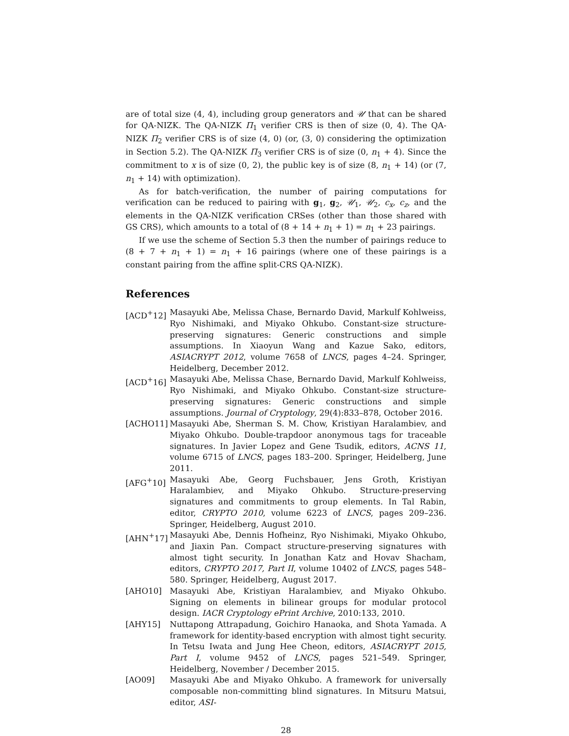are of total size (4, 4), including group generators and 𝒰 that can be shared for QA-NIZK. The QA-NIZK Π<sub>1</sub> verifier CRS is then of size (0, 4). The QA-NIZK Π<sub>2</sub> verifier CRS is of size (4, 0) (or, (3, 0) considering the optimization in Section 5.2). The QA-NIZK Π<sub>3</sub> verifier CRS is of size (0, n<sub>1</sub> + 4). Since the commitment to x is of size (0, 2), the public key is of size (8, n<sub>1</sub> + 14) (or (7, n<sub>1</sub> + 14) with optimization).
As for batch-verification, the number of pairing computations for verification can be reduced to pairing with g<sub>1</sub>, g<sub>2</sub>, 𝒰<sub>1</sub>, 𝒰<sub>2</sub>, c<sub>x</sub>, c<sub>z</sub>, and the elements in the QA-NIZK verification CRSes (other than those shared with GS CRS), which amounts to a total of (8 + 14 + n<sub>1</sub> + 1) = n<sub>1</sub> + 23 pairings.
If we use the scheme of Section 5.3 then the number of pairings reduce to (8 + 7 + n<sub>1</sub> + 1) = n<sub>1</sub> + 16 pairings (where one of these pairings is a constant pairing from the affine split-CRS QA-NIZK).
References
[ACD<sup>+</sup>12] Masayuki Abe, Melissa Chase, Bernardo David, Markulf Kohlweiss, Ryo Nishimaki, and Miyako Ohkubo. Constant-size structure-preserving signatures: Generic constructions and simple assumptions. In Xiaoyun Wang and Kazue Sako, editors, ASIACRYPT 2012, volume 7658 of LNCS, pages 4–24. Springer, Heidelberg, December 2012.
[ACD<sup>+</sup>16] Masayuki Abe, Melissa Chase, Bernardo David, Markulf Kohlweiss, Ryo Nishimaki, and Miyako Ohkubo. Constant-size structure-preserving signatures: Generic constructions and simple assumptions. Journal of Cryptology, 29(4):833–878, October 2016.
[ACHO11] Masayuki Abe, Sherman S. M. Chow, Kristiyan Haralambiev, and Miyako Ohkubo. Double-trapdoor anonymous tags for traceable signatures. In Javier Lopez and Gene Tsudik, editors, ACNS 11, volume 6715 of LNCS, pages 183–200. Springer, Heidelberg, June 2011.
[AFG<sup>+</sup>10] Masayuki Abe, Georg Fuchsbauer, Jens Groth, Kristiyan Haralambiev, and Miyako Ohkubo. Structure-preserving signatures and commitments to group elements. In Tal Rabin, editor, CRYPTO 2010, volume 6223 of LNCS, pages 209–236. Springer, Heidelberg, August 2010.
[AHN<sup>+</sup>17] Masayuki Abe, Dennis Hofheinz, Ryo Nishimaki, Miyako Ohkubo, and Jiaxin Pan. Compact structure-preserving signatures with almost tight security. In Jonathan Katz and Hovav Shacham, editors, CRYPTO 2017, Part II, volume 10402 of LNCS, pages 548–580. Springer, Heidelberg, August 2017.
[AHO10] Masayuki Abe, Kristiyan Haralambiev, and Miyako Ohkubo. Signing on elements in bilinear groups for modular protocol design. IACR Cryptology ePrint Archive, 2010:133, 2010.
[AHY15] Nuttapong Attrapadung, Goichiro Hanaoka, and Shota Yamada. A framework for identity-based encryption with almost tight security. In Tetsu Iwata and Jung Hee Cheon, editors, ASIACRYPT 2015, Part I, volume 9452 of LNCS, pages 521–549. Springer, Heidelberg, November / December 2015.
[AO09] Masayuki Abe and Miyako Ohkubo. A framework for universally composable non-committing blind signatures. In Mitsuru Matsui, editor, ASI-
28